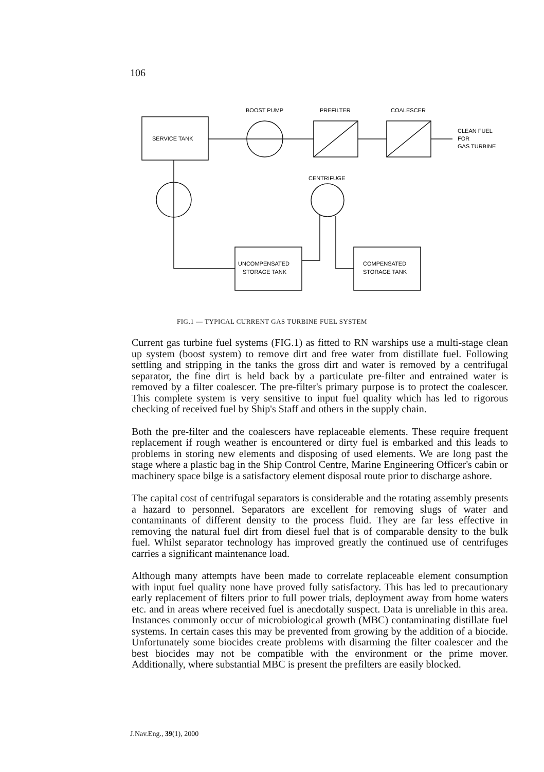106
BOOST PUMP
PREFILTER
COALESCER
SERVICE TANK
CLEAN FUEL
FOR
GAS TURBINE
CENTRIFUGE
UNCOMPENSATED
STORAGE TANK
COMPENSATED
STORAGE TANK
FIG.1 — TYPICAL CURRENT GAS TURBINE FUEL SYSTEM
Current gas turbine fuel systems (FIG.1) as fitted to RN warships use a multi-stage clean up system (boost system) to remove dirt and free water from distillate fuel. Following settling and stripping in the tanks the gross dirt and water is removed by a centrifugal separator, the fine dirt is held back by a particulate pre-filter and entrained water is removed by a filter coalescer. The pre-filter's primary purpose is to protect the coalescer. This complete system is very sensitive to input fuel quality which has led to rigorous checking of received fuel by Ship's Staff and others in the supply chain.
Both the pre-filter and the coalescers have replaceable elements. These require frequent replacement if rough weather is encountered or dirty fuel is embarked and this leads to problems in storing new elements and disposing of used elements. We are long past the stage where a plastic bag in the Ship Control Centre, Marine Engineering Officer's cabin or machinery space bilge is a satisfactory element disposal route prior to discharge ashore.
The capital cost of centrifugal separators is considerable and the rotating assembly presents a hazard to personnel. Separators are excellent for removing slugs of water and contaminants of different density to the process fluid. They are far less effective in removing the natural fuel dirt from diesel fuel that is of comparable density to the bulk fuel. Whilst separator technology has improved greatly the continued use of centrifuges carries a significant maintenance load.
Although many attempts have been made to correlate replaceable element consumption with input fuel quality none have proved fully satisfactory. This has led to precautionary early replacement of filters prior to full power trials, deployment away from home waters etc. and in areas where received fuel is anecdotally suspect. Data is unreliable in this area. Instances commonly occur of microbiological growth (MBC) contaminating distillate fuel systems. In certain cases this may be prevented from growing by the addition of a biocide. Unfortunately some biocides create problems with disarming the filter coalescer and the best biocides may not be compatible with the environment or the prime mover. Additionally, where substantial MBC is present the prefilters are easily blocked.
J.Nav.Eng., 39(1), 2000